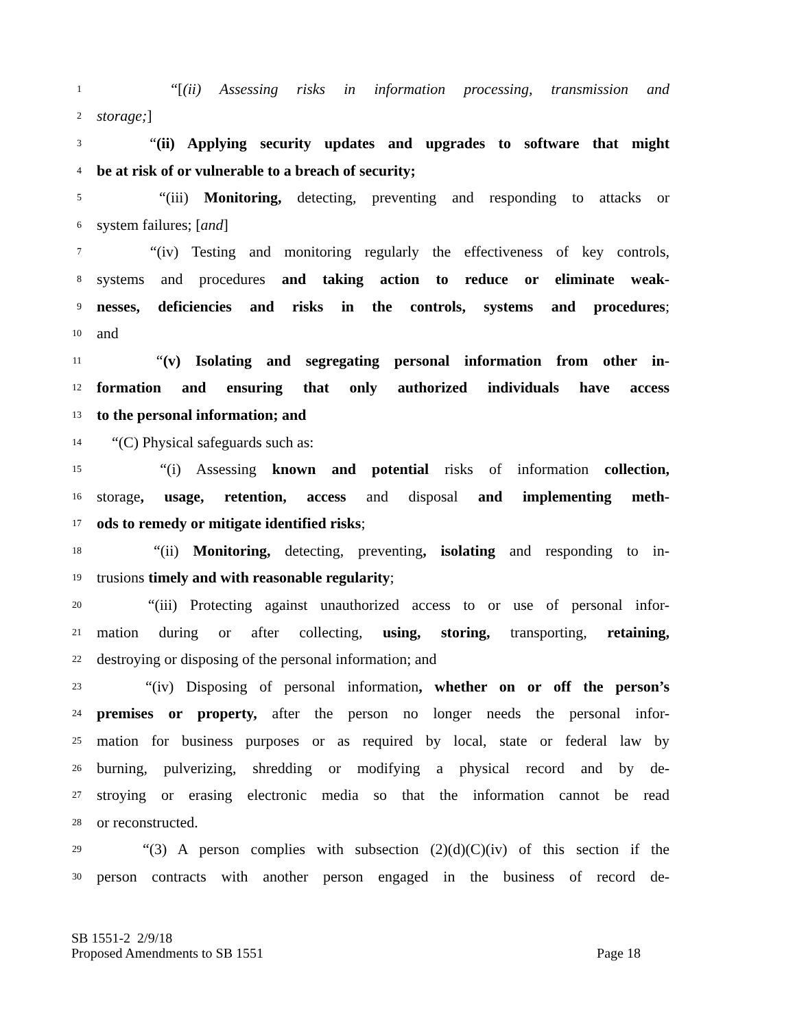1 “[(ii) Assessing risks in information processing, transmission and
2 storage;]
3 “(ii) Applying security updates and upgrades to software that might
4 be at risk of or vulnerable to a breach of security;
5 “(iii) Monitoring, detecting, preventing and responding to attacks or
6 system failures; [and]
7 “(iv) Testing and monitoring regularly the effectiveness of key controls,
8 systems and procedures and taking action to reduce or eliminate weak-
9 nesses, deficiencies and risks in the controls, systems and procedures;
10 and
11 “(v) Isolating and segregating personal information from other in-
12 formation and ensuring that only authorized individuals have access
13 to the personal information; and
14 “(C) Physical safeguards such as:
15 “(i) Assessing known and potential risks of information collection,
16 storage, usage, retention, access and disposal and implementing meth-
17 ods to remedy or mitigate identified risks;
18 “(ii) Monitoring, detecting, preventing, isolating and responding to in-
19 trusions timely and with reasonable regularity;
20 “(iii) Protecting against unauthorized access to or use of personal infor-
21 mation during or after collecting, using, storing, transporting, retaining,
22 destroying or disposing of the personal information; and
23 “(iv) Disposing of personal information, whether on or off the person’s
24 premises or property, after the person no longer needs the personal infor-
25 mation for business purposes or as required by local, state or federal law by
26 burning, pulverizing, shredding or modifying a physical record and by de-
27 stroying or erasing electronic media so that the information cannot be read
28 or reconstructed.
29 “(3) A person complies with subsection (2)(d)(C)(iv) of this section if the
30 person contracts with another person engaged in the business of record de-
SB 1551-2 2/9/18
Proposed Amendments to SB 1551 Page 18